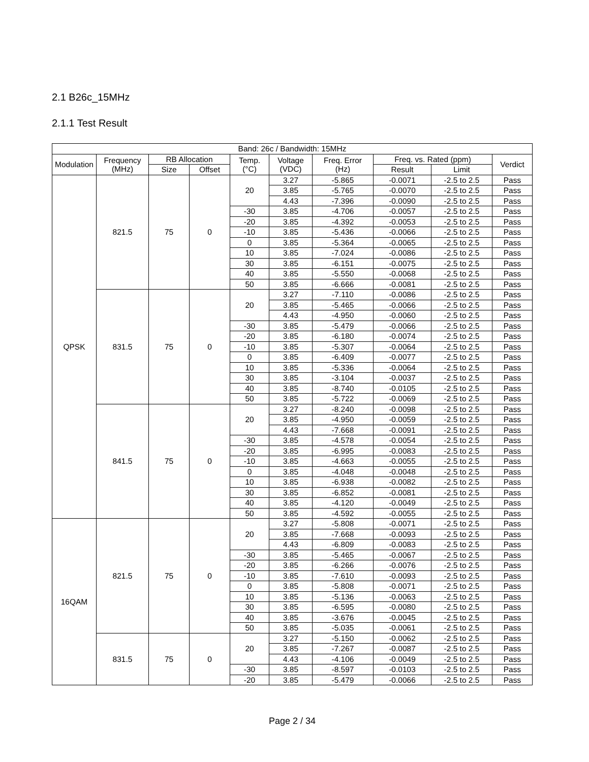2.1 B26c_15MHz
2.1.1 Test Result
| Band: 26c / Bandwidth: 15MHz | | | | | | | | | |
| --- | --- | --- | --- | --- | --- | --- | --- | --- | --- |
| Modulation | Frequency (MHz) | RB Allocation | | Temp. (°C) | Voltage (VDC) | Freq. Error (Hz) | Freq. vs. Rated (ppm) | | Verdict |
| | | Size | Offset | | | | Result | Limit | |
| QPSK | 821.5 | 75 | 0 | 20 | 3.27 | -5.865 | -0.0071 | -2.5 to 2.5 | Pass |
| | | | | | 3.85 | -5.765 | -0.0070 | -2.5 to 2.5 | Pass |
| | | | | | 4.43 | -7.396 | -0.0090 | -2.5 to 2.5 | Pass |
| | | | | -30 | 3.85 | -4.706 | -0.0057 | -2.5 to 2.5 | Pass |
| | | | | -20 | 3.85 | -4.392 | -0.0053 | -2.5 to 2.5 | Pass |
| | | | | -10 | 3.85 | -5.436 | -0.0066 | -2.5 to 2.5 | Pass |
| | | | | 0 | 3.85 | -5.364 | -0.0065 | -2.5 to 2.5 | Pass |
| | | | | 10 | 3.85 | -7.024 | -0.0086 | -2.5 to 2.5 | Pass |
| | | | | 30 | 3.85 | -6.151 | -0.0075 | -2.5 to 2.5 | Pass |
| | | | | 40 | 3.85 | -5.550 | -0.0068 | -2.5 to 2.5 | Pass |
| | | | | 50 | 3.85 | -6.666 | -0.0081 | -2.5 to 2.5 | Pass |
| | 831.5 | 75 | 0 | 20 | 3.27 | -7.110 | -0.0086 | -2.5 to 2.5 | Pass |
| | | | | | 3.85 | -5.465 | -0.0066 | -2.5 to 2.5 | Pass |
| | | | | | 4.43 | -4.950 | -0.0060 | -2.5 to 2.5 | Pass |
| | | | | -30 | 3.85 | -5.479 | -0.0066 | -2.5 to 2.5 | Pass |
| | | | | -20 | 3.85 | -6.180 | -0.0074 | -2.5 to 2.5 | Pass |
| | | | | -10 | 3.85 | -5.307 | -0.0064 | -2.5 to 2.5 | Pass |
| | | | | 0 | 3.85 | -6.409 | -0.0077 | -2.5 to 2.5 | Pass |
| | | | | 10 | 3.85 | -5.336 | -0.0064 | -2.5 to 2.5 | Pass |
| | | | | 30 | 3.85 | -3.104 | -0.0037 | -2.5 to 2.5 | Pass |
| | | | | 40 | 3.85 | -8.740 | -0.0105 | -2.5 to 2.5 | Pass |
| | | | | 50 | 3.85 | -5.722 | -0.0069 | -2.5 to 2.5 | Pass |
| | 841.5 | 75 | 0 | 20 | 3.27 | -8.240 | -0.0098 | -2.5 to 2.5 | Pass |
| | | | | | 3.85 | -4.950 | -0.0059 | -2.5 to 2.5 | Pass |
| | | | | | 4.43 | -7.668 | -0.0091 | -2.5 to 2.5 | Pass |
| | | | | -30 | 3.85 | -4.578 | -0.0054 | -2.5 to 2.5 | Pass |
| | | | | -20 | 3.85 | -6.995 | -0.0083 | -2.5 to 2.5 | Pass |
| | | | | -10 | 3.85 | -4.663 | -0.0055 | -2.5 to 2.5 | Pass |
| | | | | 0 | 3.85 | -4.048 | -0.0048 | -2.5 to 2.5 | Pass |
| | | | | 10 | 3.85 | -6.938 | -0.0082 | -2.5 to 2.5 | Pass |
| | | | | 30 | 3.85 | -6.852 | -0.0081 | -2.5 to 2.5 | Pass |
| | | | | 40 | 3.85 | -4.120 | -0.0049 | -2.5 to 2.5 | Pass |
| | | | | 50 | 3.85 | -4.592 | -0.0055 | -2.5 to 2.5 | Pass |
| 16QAM | 821.5 | 75 | 0 | 20 | 3.27 | -5.808 | -0.0071 | -2.5 to 2.5 | Pass |
| | | | | | 3.85 | -7.668 | -0.0093 | -2.5 to 2.5 | Pass |
| | | | | | 4.43 | -6.809 | -0.0083 | -2.5 to 2.5 | Pass |
| | | | | -30 | 3.85 | -5.465 | -0.0067 | -2.5 to 2.5 | Pass |
| | | | | -20 | 3.85 | -6.266 | -0.0076 | -2.5 to 2.5 | Pass |
| | | | | -10 | 3.85 | -7.610 | -0.0093 | -2.5 to 2.5 | Pass |
| | | | | 0 | 3.85 | -5.808 | -0.0071 | -2.5 to 2.5 | Pass |
| | | | | 10 | 3.85 | -5.136 | -0.0063 | -2.5 to 2.5 | Pass |
| | | | | 30 | 3.85 | -6.595 | -0.0080 | -2.5 to 2.5 | Pass |
| | | | | 40 | 3.85 | -3.676 | -0.0045 | -2.5 to 2.5 | Pass |
| | | | | 50 | 3.85 | -5.035 | -0.0061 | -2.5 to 2.5 | Pass |
| | 831.5 | 75 | 0 | 20 | 3.27 | -5.150 | -0.0062 | -2.5 to 2.5 | Pass |
| | | | | | 3.85 | -7.267 | -0.0087 | -2.5 to 2.5 | Pass |
| | | | | | 4.43 | -4.106 | -0.0049 | -2.5 to 2.5 | Pass |
| | | | | -30 | 3.85 | -8.597 | -0.0103 | -2.5 to 2.5 | Pass |
| | | | | -20 | 3.85 | -5.479 | -0.0066 | -2.5 to 2.5 | Pass |
Page 2 / 34